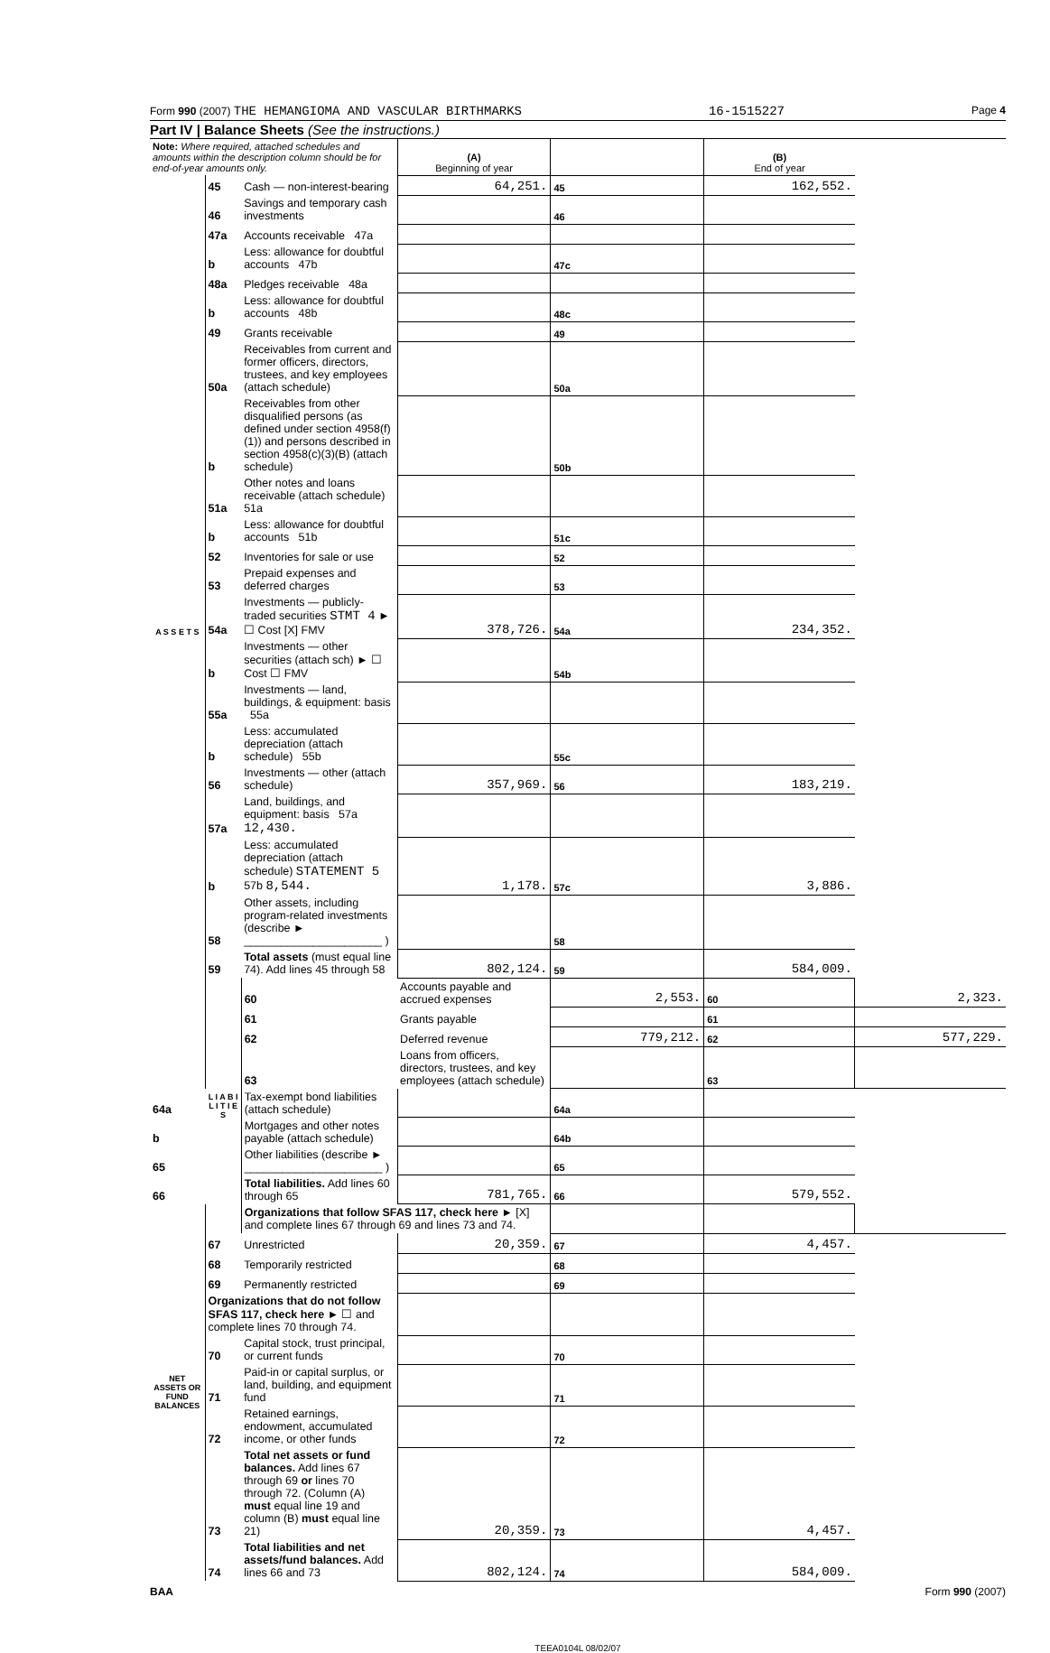Form 990 (2007) THE HEMANGIOMA AND VASCULAR BIRTHMARKS 16-1515227 Page 4
Part IV | Balance Sheets (See the instructions.)
| Note: Where required, attached schedules and amounts within the description column should be for end-of-year amounts only. | | | (A) Beginning of year | | (B) End of year | |
| A S S E T S | 45 | Cash — non-interest-bearing | 64,251. | 45 | 162,552. | |
| | 46 | Savings and temporary cash investments | | 46 | | |
| | 47a | Accounts receivable 47a | | | | |
| | b | Less: allowance for doubtful accounts 47b | | 47c | | |
| | 48a | Pledges receivable 48a | | | | |
| | b | Less: allowance for doubtful accounts 48b | | 48c | | |
| | 49 | Grants receivable | | 49 | | |
| | 50a | Receivables from current and former officers, directors, trustees, and key employees (attach schedule) | | 50a | | |
| | b | Receivables from other disqualified persons (as defined under section 4958(f)(1)) and persons described in section 4958(c)(3)(B) (attach schedule) | | 50b | | |
| | 51a | Other notes and loans receivable (attach schedule) 51a | | | | |
| | b | Less: allowance for doubtful accounts 51b | | 51c | | |
| | 52 | Inventories for sale or use | | 52 | | |
| | 53 | Prepaid expenses and deferred charges | | 53 | | |
| | 54a | Investments — publicly-traded securities STMT 4 ► ☐ Cost [X] FMV | 378,726. | 54a | 234,352. | |
| | b | Investments — other securities (attach sch) ► ☐ Cost ☐ FMV | | 54b | | |
| | 55a | Investments — land, buildings, & equipment: basis 55a | | | | |
| | b | Less: accumulated depreciation (attach schedule) 55b | | 55c | | |
| | 56 | Investments — other (attach schedule) | 357,969. | 56 | 183,219. | |
| | 57a | Land, buildings, and equipment: basis 57a 12,430. | | | | |
| | b | Less: accumulated depreciation (attach schedule) STATEMENT 5 57b 8,544. | 1,178. | 57c | 3,886. | |
| | 58 | Other assets, including program-related investments (describe ► ______________________ ) | | 58 | | |
| | 59 | Total assets (must equal line 74). Add lines 45 through 58 | 802,124. | 59 | 584,009. | |
| | L I A B I L I T I E S | 60 | Accounts payable and accrued expenses | 2,553. | 60 | 2,323. |
| | | 61 | Grants payable | | 61 | |
| | | 62 | Deferred revenue | 779,212. | 62 | 577,229. |
| | | 63 | Loans from officers, directors, trustees, and key employees (attach schedule) | | 63 | |
| 64a | | Tax-exempt bond liabilities (attach schedule) | | 64a | | |
| b | | Mortgages and other notes payable (attach schedule) | | 64b | | |
| 65 | | Other liabilities (describe ► ______________________ ) | | 65 | | |
| 66 | | Total liabilities. Add lines 60 through 65 | 781,765. | 66 | 579,552. | |
| NET ASSETS OR FUND BALANCES | | Organizations that follow SFAS 117, check here ► [X] and complete lines 67 through 69 and lines 73 and 74. | | | | |
| | 67 | Unrestricted | 20,359. | 67 | 4,457. | |
| | 68 | Temporarily restricted | | 68 | | |
| | 69 | Permanently restricted | | 69 | | |
| | Organizations that do not follow SFAS 117, check here ► ☐ and complete lines 70 through 74. | | | | | |
| | 70 | Capital stock, trust principal, or current funds | | 70 | | |
| | 71 | Paid-in or capital surplus, or land, building, and equipment fund | | 71 | | |
| | 72 | Retained earnings, endowment, accumulated income, or other funds | | 72 | | |
| | 73 | Total net assets or fund balances. Add lines 67 through 69 or lines 70 through 72. (Column (A) must equal line 19 and column (B) must equal line 21) | 20,359. | 73 | 4,457. | |
| | 74 | Total liabilities and net assets/fund balances. Add lines 66 and 73 | 802,124. | 74 | 584,009. | |
BAA Form 990 (2007)
TEEA0104L 08/02/07